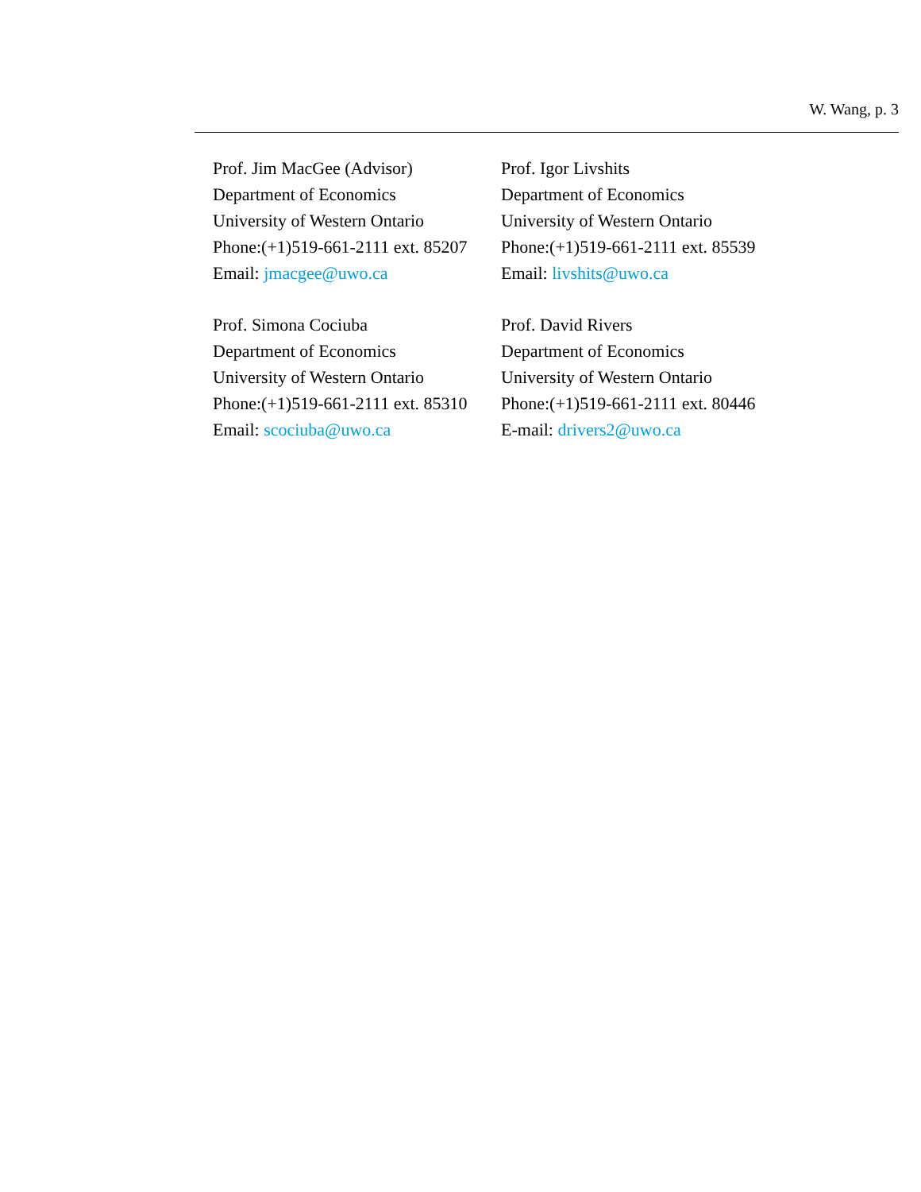W. Wang, p. 3
Prof. Jim MacGee (Advisor)
Department of Economics
University of Western Ontario
Phone:(+1)519-661-2111 ext. 85207
Email: jmacgee@uwo.ca
Prof. Igor Livshits
Department of Economics
University of Western Ontario
Phone:(+1)519-661-2111 ext. 85539
Email: livshits@uwo.ca
Prof. Simona Cociuba
Department of Economics
University of Western Ontario
Phone:(+1)519-661-2111 ext. 85310
Email: scociuba@uwo.ca
Prof. David Rivers
Department of Economics
University of Western Ontario
Phone:(+1)519-661-2111 ext. 80446
E-mail: drivers2@uwo.ca